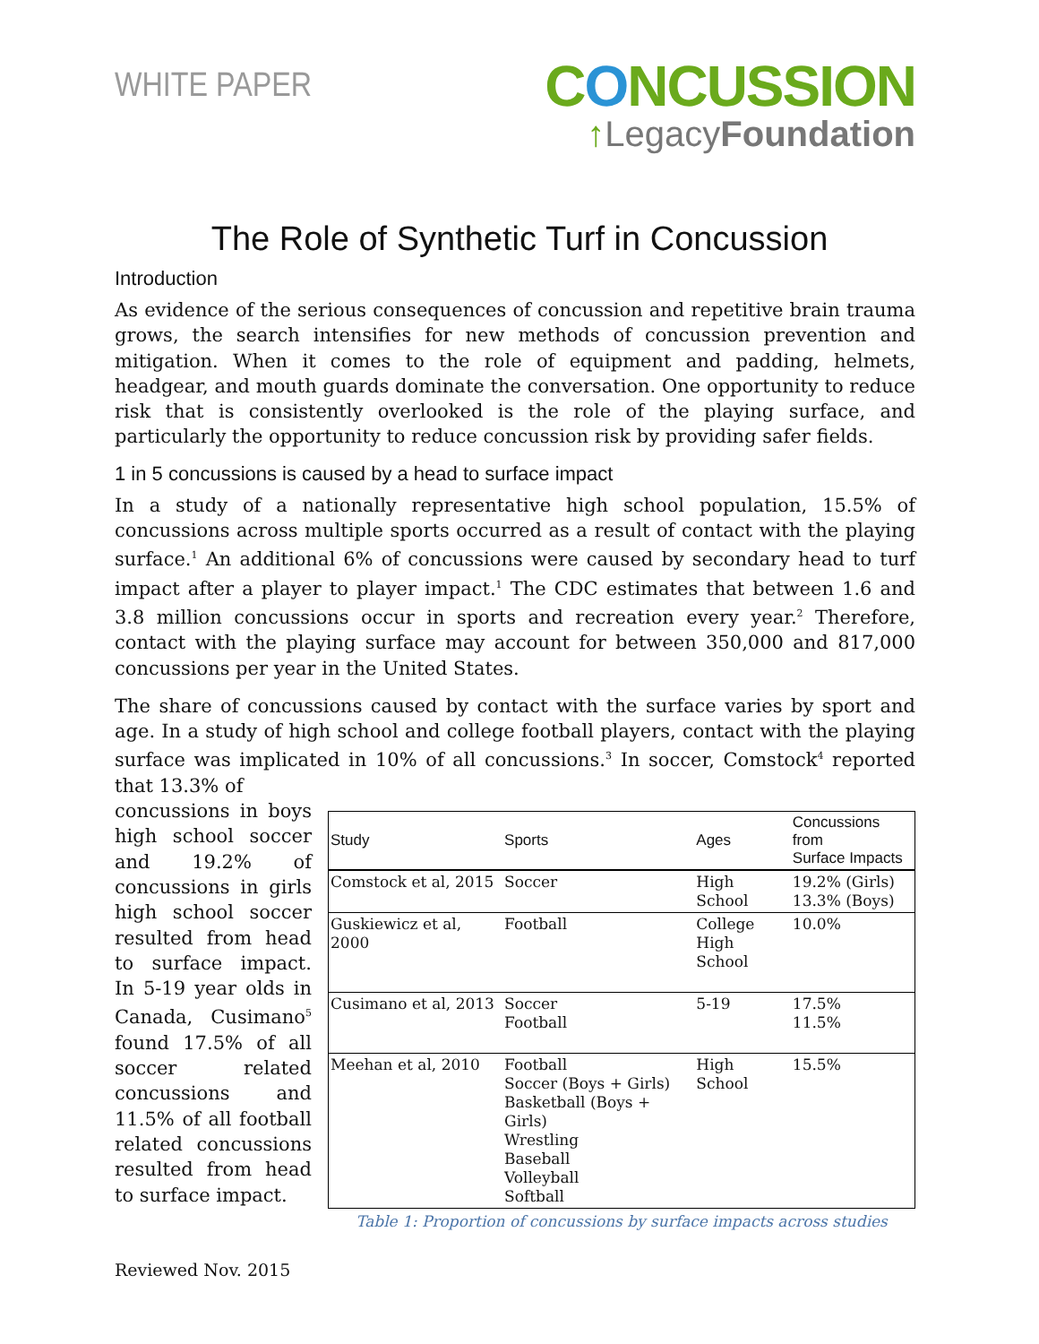WHITE PAPER
CONCUSSION
↑LegacyFoundation
The Role of Synthetic Turf in Concussion
Introduction
As evidence of the serious consequences of concussion and repetitive brain trauma grows, the search intensifies for new methods of concussion prevention and mitigation. When it comes to the role of equipment and padding, helmets, headgear, and mouth guards dominate the conversation. One opportunity to reduce risk that is consistently overlooked is the role of the playing surface, and particularly the opportunity to reduce concussion risk by providing safer fields.
1 in 5 concussions is caused by a head to surface impact
In a study of a nationally representative high school population, 15.5% of concussions across multiple sports occurred as a result of contact with the playing surface.<sup>1</sup> An additional 6% of concussions were caused by secondary head to turf impact after a player to player impact.<sup>1</sup> The CDC estimates that between 1.6 and 3.8 million concussions occur in sports and recreation every year.<sup>2</sup> Therefore, contact with the playing surface may account for between 350,000 and 817,000 concussions per year in the United States.
The share of concussions caused by contact with the surface varies by sport and age. In a study of high school and college football players, contact with the playing surface was implicated in 10% of all concussions.<sup>3</sup> In soccer, Comstock<sup>4</sup> reported that 13.3% of
concussions in boys high school soccer and 19.2% of concussions in girls high school soccer resulted from head to surface impact. In 5-19 year olds in Canada, Cusimano<sup>5</sup> found 17.5% of all soccer related concussions and 11.5% of all football related concussions resulted from head to surface impact.
| Study | Sports | Ages | Concussions from Surface Impacts |
| --- | --- | --- | --- |
| Comstock et al, 2015 | Soccer | High School | 19.2% (Girls) 13.3% (Boys) |
| Guskiewicz et al, 2000 | Football | College High School | 10.0% |
| Cusimano et al, 2013 | Soccer Football | 5-19 | 17.5% 11.5% |
| Meehan et al, 2010 | Football Soccer (Boys + Girls) Basketball (Boys + Girls) Wrestling Baseball Volleyball Softball | High School | 15.5% |
Table 1: Proportion of concussions by surface impacts across studies
Reviewed Nov. 2015